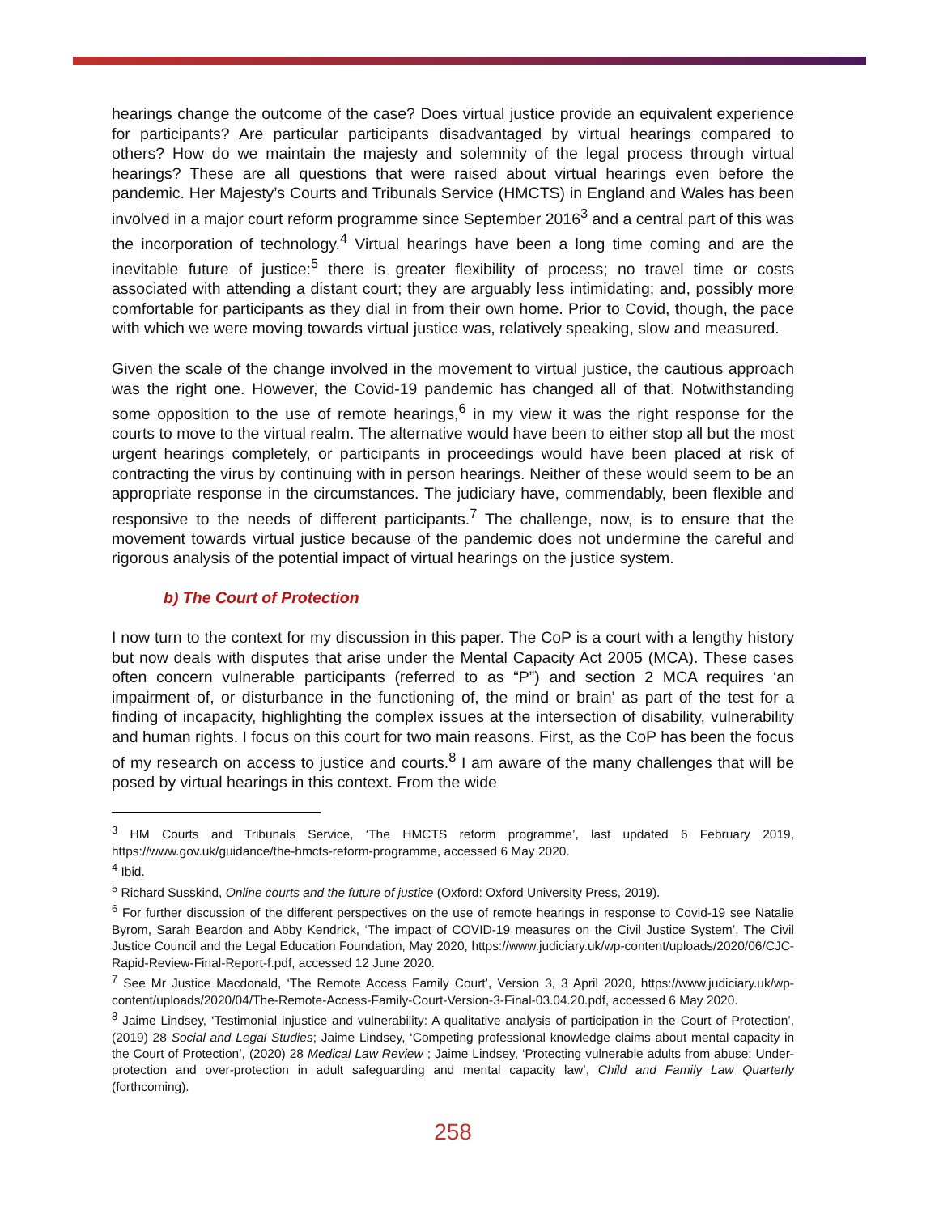hearings change the outcome of the case? Does virtual justice provide an equivalent experience for participants? Are particular participants disadvantaged by virtual hearings compared to others? How do we maintain the majesty and solemnity of the legal process through virtual hearings? These are all questions that were raised about virtual hearings even before the pandemic. Her Majesty’s Courts and Tribunals Service (HMCTS) in England and Wales has been involved in a major court reform programme since September 2016<sup>3</sup> and a central part of this was the incorporation of technology.<sup>4</sup> Virtual hearings have been a long time coming and are the inevitable future of justice:<sup>5</sup> there is greater flexibility of process; no travel time or costs associated with attending a distant court; they are arguably less intimidating; and, possibly more comfortable for participants as they dial in from their own home. Prior to Covid, though, the pace with which we were moving towards virtual justice was, relatively speaking, slow and measured.
Given the scale of the change involved in the movement to virtual justice, the cautious approach was the right one. However, the Covid-19 pandemic has changed all of that. Notwithstanding some opposition to the use of remote hearings,<sup>6</sup> in my view it was the right response for the courts to move to the virtual realm. The alternative would have been to either stop all but the most urgent hearings completely, or participants in proceedings would have been placed at risk of contracting the virus by continuing with in person hearings. Neither of these would seem to be an appropriate response in the circumstances. The judiciary have, commendably, been flexible and responsive to the needs of different participants.<sup>7</sup> The challenge, now, is to ensure that the movement towards virtual justice because of the pandemic does not undermine the careful and rigorous analysis of the potential impact of virtual hearings on the justice system.
b) The Court of Protection
I now turn to the context for my discussion in this paper. The CoP is a court with a lengthy history but now deals with disputes that arise under the Mental Capacity Act 2005 (MCA). These cases often concern vulnerable participants (referred to as “P”) and section 2 MCA requires ‘an impairment of, or disturbance in the functioning of, the mind or brain’ as part of the test for a finding of incapacity, highlighting the complex issues at the intersection of disability, vulnerability and human rights. I focus on this court for two main reasons. First, as the CoP has been the focus of my research on access to justice and courts.<sup>8</sup> I am aware of the many challenges that will be posed by virtual hearings in this context. From the wide
<sup>3</sup> HM Courts and Tribunals Service, ‘The HMCTS reform programme’, last updated 6 February 2019, https://www.gov.uk/guidance/the-hmcts-reform-programme, accessed 6 May 2020.
<sup>4</sup> Ibid.
<sup>5</sup> Richard Susskind, Online courts and the future of justice (Oxford: Oxford University Press, 2019).
<sup>6</sup> For further discussion of the different perspectives on the use of remote hearings in response to Covid-19 see Natalie Byrom, Sarah Beardon and Abby Kendrick, ‘The impact of COVID-19 measures on the Civil Justice System’, The Civil Justice Council and the Legal Education Foundation, May 2020, https://www.judiciary.uk/wp-content/uploads/2020/06/CJC-Rapid-Review-Final-Report-f.pdf, accessed 12 June 2020.
<sup>7</sup> See Mr Justice Macdonald, ‘The Remote Access Family Court’, Version 3, 3 April 2020, https://www.judiciary.uk/wp-content/uploads/2020/04/The-Remote-Access-Family-Court-Version-3-Final-03.04.20.pdf, accessed 6 May 2020.
<sup>8</sup> Jaime Lindsey, ‘Testimonial injustice and vulnerability: A qualitative analysis of participation in the Court of Protection’, (2019) 28 Social and Legal Studies; Jaime Lindsey, ‘Competing professional knowledge claims about mental capacity in the Court of Protection’, (2020) 28 Medical Law Review ; Jaime Lindsey, ‘Protecting vulnerable adults from abuse: Under-protection and over-protection in adult safeguarding and mental capacity law’, Child and Family Law Quarterly (forthcoming).
258